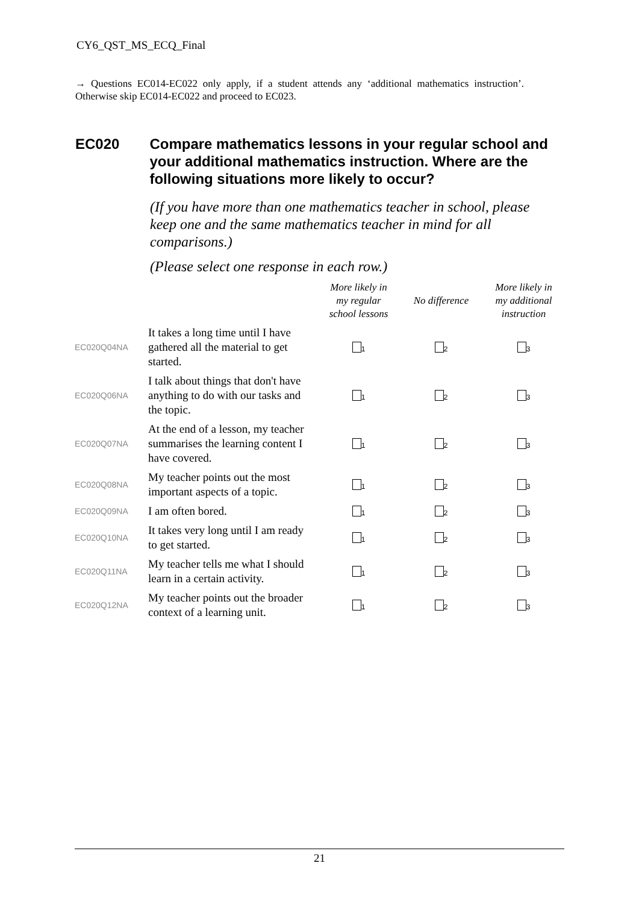CY6_QST_MS_ECQ_Final
→ Questions EC014-EC022 only apply, if a student attends any ‘additional mathematics instruction’. Otherwise skip EC014-EC022 and proceed to EC023.
EC020 Compare mathematics lessons in your regular school and your additional mathematics instruction. Where are the following situations more likely to occur?
(If you have more than one mathematics teacher in school, please keep one and the same mathematics teacher in mind for all comparisons.)
(Please select one response in each row.)
| | | More likely in my regular school lessons | No difference | More likely in my additional instruction |
| --- | --- | --- | --- | --- |
| EC020Q04NA | It takes a long time until I have gathered all the material to get started. | <sub>1</sub> | <sub>2</sub> | <sub>3</sub> |
| EC020Q06NA | I talk about things that don't have anything to do with our tasks and the topic. | <sub>1</sub> | <sub>2</sub> | <sub>3</sub> |
| EC020Q07NA | At the end of a lesson, my teacher summarises the learning content I have covered. | <sub>1</sub> | <sub>2</sub> | <sub>3</sub> |
| EC020Q08NA | My teacher points out the most important aspects of a topic. | <sub>1</sub> | <sub>2</sub> | <sub>3</sub> |
| EC020Q09NA | I am often bored. | <sub>1</sub> | <sub>2</sub> | <sub>3</sub> |
| EC020Q10NA | It takes very long until I am ready to get started. | <sub>1</sub> | <sub>2</sub> | <sub>3</sub> |
| EC020Q11NA | My teacher tells me what I should learn in a certain activity. | <sub>1</sub> | <sub>2</sub> | <sub>3</sub> |
| EC020Q12NA | My teacher points out the broader context of a learning unit. | <sub>1</sub> | <sub>2</sub> | <sub>3</sub> |
21